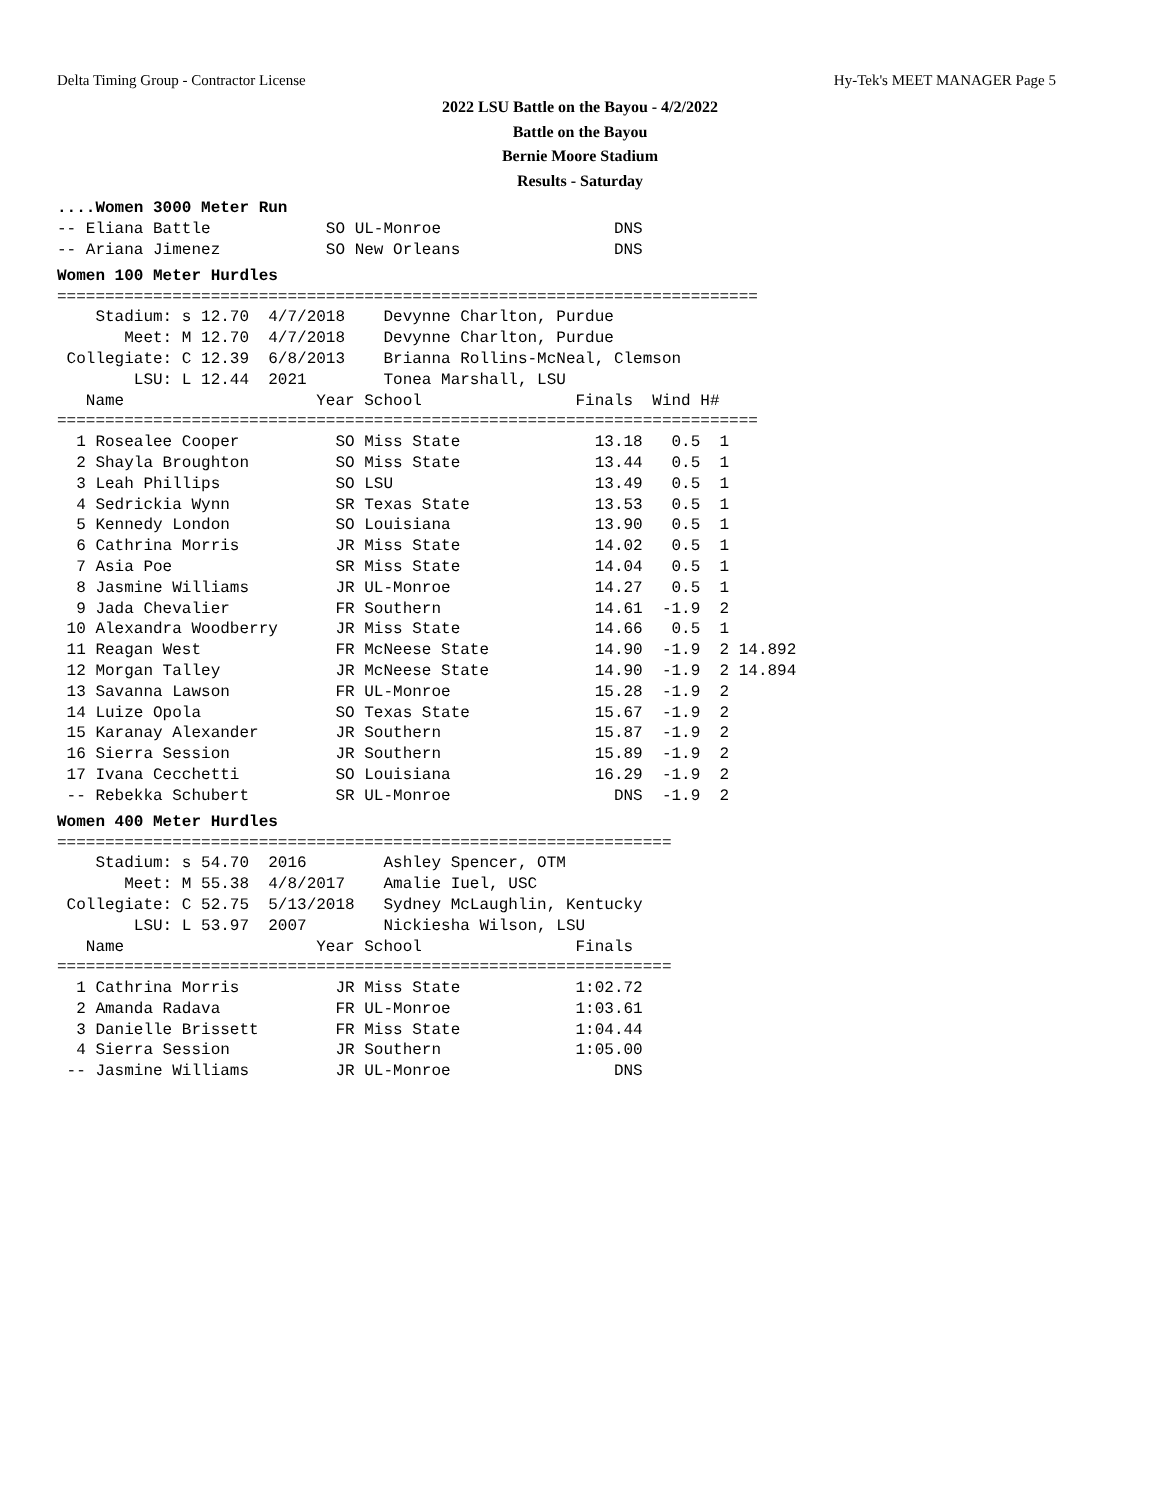Delta Timing Group - Contractor License Hy-Tek's MEET MANAGER Page 5
2022 LSU Battle on the Bayou - 4/2/2022
Battle on the Bayou
Bernie Moore Stadium
Results - Saturday
....Women 3000 Meter Run
-- Eliana Battle            SO UL-Monroe                  DNS
-- Ariana Jimenez           SO New Orleans                DNS
Women 100 Meter Hurdles
=========================================================================
    Stadium: s 12.70  4/7/2018    Devynne Charlton, Purdue
       Meet: M 12.70  4/7/2018    Devynne Charlton, Purdue
 Collegiate: C 12.39  6/8/2013    Brianna Rollins-McNeal, Clemson
        LSU: L 12.44  2021        Tonea Marshall, LSU
   Name                    Year School                Finals  Wind H#
=========================================================================
  1 Rosealee Cooper          SO Miss State              13.18   0.5  1
  2 Shayla Broughton         SO Miss State              13.44   0.5  1
  3 Leah Phillips            SO LSU                     13.49   0.5  1
  4 Sedrickia Wynn           SR Texas State             13.53   0.5  1
  5 Kennedy London           SO Louisiana               13.90   0.5  1
  6 Cathrina Morris          JR Miss State              14.02   0.5  1
  7 Asia Poe                 SR Miss State              14.04   0.5  1
  8 Jasmine Williams         JR UL-Monroe               14.27   0.5  1
  9 Jada Chevalier           FR Southern                14.61  -1.9  2
 10 Alexandra Woodberry      JR Miss State              14.66   0.5  1
 11 Reagan West              FR McNeese State           14.90  -1.9  2 14.892
 12 Morgan Talley            JR McNeese State           14.90  -1.9  2 14.894
 13 Savanna Lawson           FR UL-Monroe               15.28  -1.9  2
 14 Luize Opola              SO Texas State             15.67  -1.9  2
 15 Karanay Alexander        JR Southern                15.87  -1.9  2
 16 Sierra Session           JR Southern                15.89  -1.9  2
 17 Ivana Cecchetti          SO Louisiana               16.29  -1.9  2
 -- Rebekka Schubert         SR UL-Monroe                 DNS  -1.9  2
Women 400 Meter Hurdles
================================================================
    Stadium: s 54.70  2016        Ashley Spencer, OTM
       Meet: M 55.38  4/8/2017    Amalie Iuel, USC
 Collegiate: C 52.75  5/13/2018   Sydney McLaughlin, Kentucky
        LSU: L 53.97  2007        Nickiesha Wilson, LSU
   Name                    Year School                Finals
================================================================
  1 Cathrina Morris          JR Miss State            1:02.72
  2 Amanda Radava            FR UL-Monroe             1:03.61
  3 Danielle Brissett        FR Miss State            1:04.44
  4 Sierra Session           JR Southern              1:05.00
 -- Jasmine Williams         JR UL-Monroe                 DNS